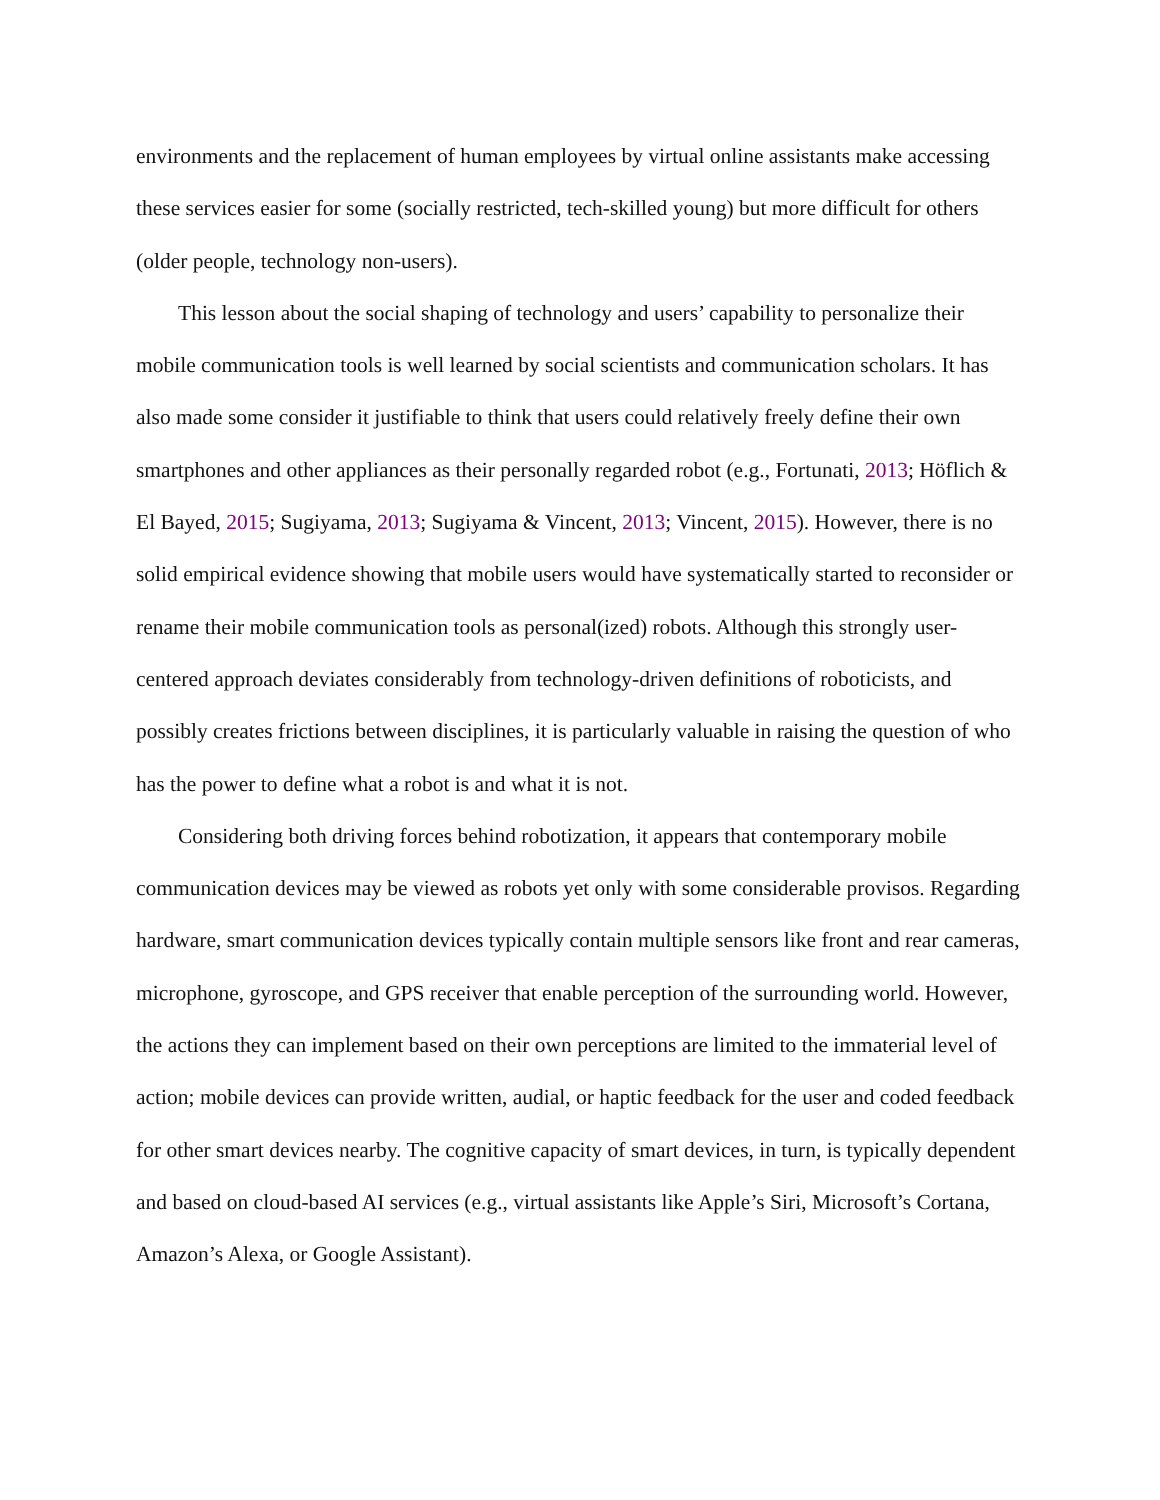environments and the replacement of human employees by virtual online assistants make accessing these services easier for some (socially restricted, tech-skilled young) but more difficult for others (older people, technology non-users).
This lesson about the social shaping of technology and users’ capability to personalize their mobile communication tools is well learned by social scientists and communication scholars. It has also made some consider it justifiable to think that users could relatively freely define their own smartphones and other appliances as their personally regarded robot (e.g., Fortunati, 2013; Höflich & El Bayed, 2015; Sugiyama, 2013; Sugiyama & Vincent, 2013; Vincent, 2015). However, there is no solid empirical evidence showing that mobile users would have systematically started to reconsider or rename their mobile communication tools as personal(ized) robots. Although this strongly user-centered approach deviates considerably from technology-driven definitions of roboticists, and possibly creates frictions between disciplines, it is particularly valuable in raising the question of who has the power to define what a robot is and what it is not.
Considering both driving forces behind robotization, it appears that contemporary mobile communication devices may be viewed as robots yet only with some considerable provisos. Regarding hardware, smart communication devices typically contain multiple sensors like front and rear cameras, microphone, gyroscope, and GPS receiver that enable perception of the surrounding world. However, the actions they can implement based on their own perceptions are limited to the immaterial level of action; mobile devices can provide written, audial, or haptic feedback for the user and coded feedback for other smart devices nearby. The cognitive capacity of smart devices, in turn, is typically dependent and based on cloud-based AI services (e.g., virtual assistants like Apple’s Siri, Microsoft’s Cortana, Amazon’s Alexa, or Google Assistant).